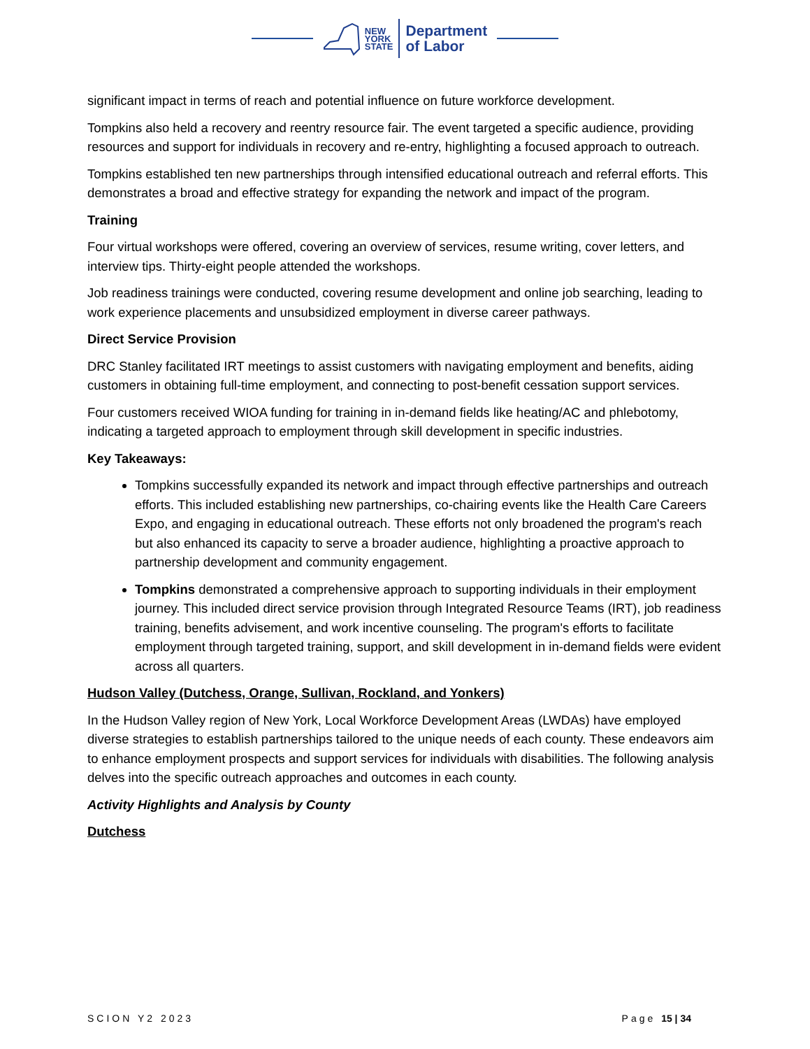NEW
YORK
STATE
Department
of Labor
significant impact in terms of reach and potential influence on future workforce development.
Tompkins also held a recovery and reentry resource fair. The event targeted a specific audience, providing resources and support for individuals in recovery and re-entry, highlighting a focused approach to outreach.
Tompkins established ten new partnerships through intensified educational outreach and referral efforts. This demonstrates a broad and effective strategy for expanding the network and impact of the program.
Training
Four virtual workshops were offered, covering an overview of services, resume writing, cover letters, and interview tips. Thirty-eight people attended the workshops.
Job readiness trainings were conducted, covering resume development and online job searching, leading to work experience placements and unsubsidized employment in diverse career pathways.
Direct Service Provision
DRC Stanley facilitated IRT meetings to assist customers with navigating employment and benefits, aiding customers in obtaining full-time employment, and connecting to post-benefit cessation support services.
Four customers received WIOA funding for training in in-demand fields like heating/AC and phlebotomy, indicating a targeted approach to employment through skill development in specific industries.
Key Takeaways:
Tompkins successfully expanded its network and impact through effective partnerships and outreach efforts. This included establishing new partnerships, co-chairing events like the Health Care Careers Expo, and engaging in educational outreach. These efforts not only broadened the program's reach but also enhanced its capacity to serve a broader audience, highlighting a proactive approach to partnership development and community engagement.
Tompkins demonstrated a comprehensive approach to supporting individuals in their employment journey. This included direct service provision through Integrated Resource Teams (IRT), job readiness training, benefits advisement, and work incentive counseling. The program's efforts to facilitate employment through targeted training, support, and skill development in in-demand fields were evident across all quarters.
Hudson Valley (Dutchess, Orange, Sullivan, Rockland, and Yonkers)
In the Hudson Valley region of New York, Local Workforce Development Areas (LWDAs) have employed diverse strategies to establish partnerships tailored to the unique needs of each county. These endeavors aim to enhance employment prospects and support services for individuals with disabilities. The following analysis delves into the specific outreach approaches and outcomes in each county.
Activity Highlights and Analysis by County
Dutchess
SCION Y2 2023 Page 15 | 34